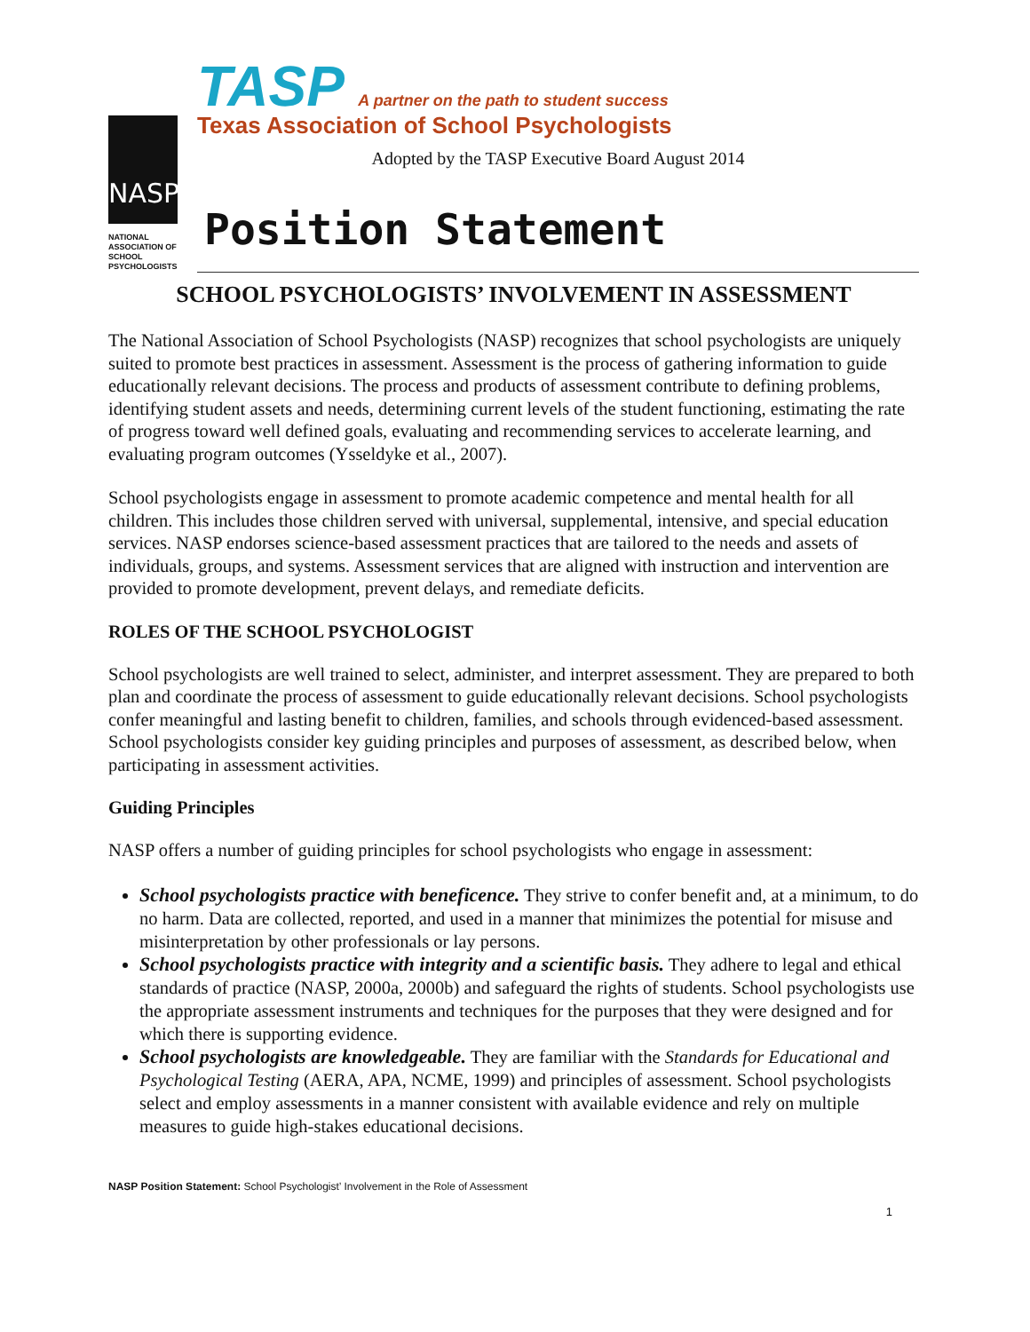NASP
NATIONAL
ASSOCIATION OF
SCHOOL
PSYCHOLOGISTS
TASP A partner on the path to student success
Texas Association of School Psychologists
Adopted by the TASP Executive Board August 2014
Position Statement
SCHOOL PSYCHOLOGISTS’ INVOLVEMENT IN ASSESSMENT
The National Association of School Psychologists (NASP) recognizes that school psychologists are uniquely suited to promote best practices in assessment. Assessment is the process of gathering information to guide educationally relevant decisions. The process and products of assessment contribute to defining problems, identifying student assets and needs, determining current levels of the student functioning, estimating the rate of progress toward well defined goals, evaluating and recommending services to accelerate learning, and evaluating program outcomes (Ysseldyke et al., 2007).
School psychologists engage in assessment to promote academic competence and mental health for all children. This includes those children served with universal, supplemental, intensive, and special education services. NASP endorses science-based assessment practices that are tailored to the needs and assets of individuals, groups, and systems. Assessment services that are aligned with instruction and intervention are provided to promote development, prevent delays, and remediate deficits.
ROLES OF THE SCHOOL PSYCHOLOGIST
School psychologists are well trained to select, administer, and interpret assessment. They are prepared to both plan and coordinate the process of assessment to guide educationally relevant decisions. School psychologists confer meaningful and lasting benefit to children, families, and schools through evidenced-based assessment. School psychologists consider key guiding principles and purposes of assessment, as described below, when participating in assessment activities.
Guiding Principles
NASP offers a number of guiding principles for school psychologists who engage in assessment:
School psychologists practice with beneficence. They strive to confer benefit and, at a minimum, to do no harm. Data are collected, reported, and used in a manner that minimizes the potential for misuse and misinterpretation by other professionals or lay persons.
School psychologists practice with integrity and a scientific basis. They adhere to legal and ethical standards of practice (NASP, 2000a, 2000b) and safeguard the rights of students. School psychologists use the appropriate assessment instruments and techniques for the purposes that they were designed and for which there is supporting evidence.
School psychologists are knowledgeable. They are familiar with the Standards for Educational and Psychological Testing (AERA, APA, NCME, 1999) and principles of assessment. School psychologists select and employ assessments in a manner consistent with available evidence and rely on multiple measures to guide high-stakes educational decisions.
NASP Position Statement: School Psychologist’ Involvement in the Role of Assessment
1